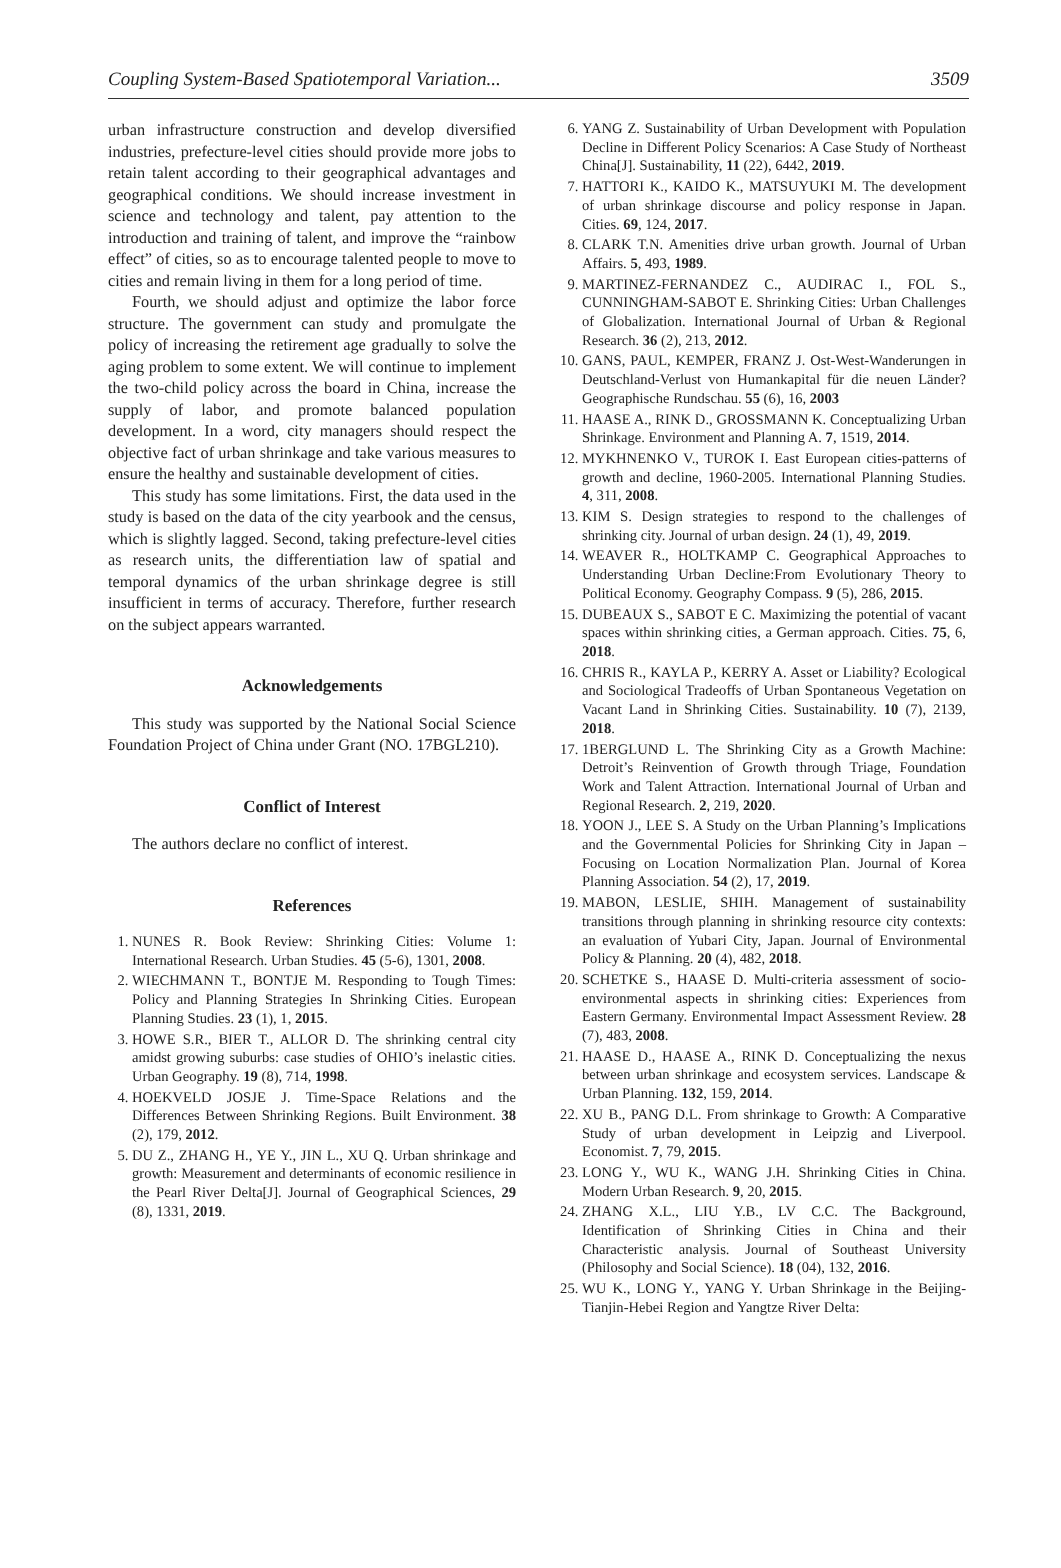Coupling System-Based Spatiotemporal Variation... 3509
urban infrastructure construction and develop diversified industries, prefecture-level cities should provide more jobs to retain talent according to their geographical advantages and geographical conditions. We should increase investment in science and technology and talent, pay attention to the introduction and training of talent, and improve the “rainbow effect” of cities, so as to encourage talented people to move to cities and remain living in them for a long period of time.
Fourth, we should adjust and optimize the labor force structure. The government can study and promulgate the policy of increasing the retirement age gradually to solve the aging problem to some extent. We will continue to implement the two-child policy across the board in China, increase the supply of labor, and promote balanced population development. In a word, city managers should respect the objective fact of urban shrinkage and take various measures to ensure the healthy and sustainable development of cities.
This study has some limitations. First, the data used in the study is based on the data of the city yearbook and the census, which is slightly lagged. Second, taking prefecture-level cities as research units, the differentiation law of spatial and temporal dynamics of the urban shrinkage degree is still insufficient in terms of accuracy. Therefore, further research on the subject appears warranted.
Acknowledgements
This study was supported by the National Social Science Foundation Project of China under Grant (NO. 17BGL210).
Conflict of Interest
The authors declare no conflict of interest.
References
1. NUNES R. Book Review: Shrinking Cities: Volume 1: International Research. Urban Studies. 45 (5-6), 1301, 2008.
2. WIECHMANN T., BONTJE M. Responding to Tough Times: Policy and Planning Strategies In Shrinking Cities. European Planning Studies. 23 (1), 1, 2015.
3. HOWE S.R., BIER T., ALLOR D. The shrinking central city amidst growing suburbs: case studies of OHIO’s inelastic cities. Urban Geography. 19 (8), 714, 1998.
4. HOEKVELD JOSJE J. Time-Space Relations and the Differences Between Shrinking Regions. Built Environment. 38 (2), 179, 2012.
5. DU Z., ZHANG H., YE Y., JIN L., XU Q. Urban shrinkage and growth: Measurement and determinants of economic resilience in the Pearl River Delta[J]. Journal of Geographical Sciences, 29 (8), 1331, 2019.
6. YANG Z. Sustainability of Urban Development with Population Decline in Different Policy Scenarios: A Case Study of Northeast China[J]. Sustainability, 11 (22), 6442, 2019.
7. HATTORI K., KAIDO K., MATSUYUKI M. The development of urban shrinkage discourse and policy response in Japan. Cities. 69, 124, 2017.
8. CLARK T.N. Amenities drive urban growth. Journal of Urban Affairs. 5, 493, 1989.
9. MARTINEZ-FERNANDEZ C., AUDIRAC I., FOL S., CUNNINGHAM-SABOT E. Shrinking Cities: Urban Challenges of Globalization. International Journal of Urban & Regional Research. 36 (2), 213, 2012.
10. GANS, PAUL, KEMPER, FRANZ J. Ost-West-Wanderungen in Deutschland-Verlust von Humankapital für die neuen Länder? Geographische Rundschau. 55 (6), 16, 2003
11. HAASE A., RINK D., GROSSMANN K. Conceptualizing Urban Shrinkage. Environment and Planning A. 7, 1519, 2014.
12. MYKHNENKO V., TUROK I. East European cities-patterns of growth and decline, 1960-2005. International Planning Studies. 4, 311, 2008.
13. KIM S. Design strategies to respond to the challenges of shrinking city. Journal of urban design. 24 (1), 49, 2019.
14. WEAVER R., HOLTKAMP C. Geographical Approaches to Understanding Urban Decline:From Evolutionary Theory to Political Economy. Geography Compass. 9 (5), 286, 2015.
15. DUBEAUX S., SABOT E C. Maximizing the potential of vacant spaces within shrinking cities, a German approach. Cities. 75, 6, 2018.
16. CHRIS R., KAYLA P., KERRY A. Asset or Liability? Ecological and Sociological Tradeoffs of Urban Spontaneous Vegetation on Vacant Land in Shrinking Cities. Sustainability. 10 (7), 2139, 2018.
17. 1BERGLUND L. The Shrinking City as a Growth Machine: Detroit’s Reinvention of Growth through Triage, Foundation Work and Talent Attraction. International Journal of Urban and Regional Research. 2, 219, 2020.
18. YOON J., LEE S. A Study on the Urban Planning’s Implications and the Governmental Policies for Shrinking City in Japan – Focusing on Location Normalization Plan. Journal of Korea Planning Association. 54 (2), 17, 2019.
19. MABON, LESLIE, SHIH. Management of sustainability transitions through planning in shrinking resource city contexts: an evaluation of Yubari City, Japan. Journal of Environmental Policy & Planning. 20 (4), 482, 2018.
20. SCHETKE S., HAASE D. Multi-criteria assessment of socio-environmental aspects in shrinking cities: Experiences from Eastern Germany. Environmental Impact Assessment Review. 28 (7), 483, 2008.
21. HAASE D., HAASE A., RINK D. Conceptualizing the nexus between urban shrinkage and ecosystem services. Landscape & Urban Planning. 132, 159, 2014.
22. XU B., PANG D.L. From shrinkage to Growth: A Comparative Study of urban development in Leipzig and Liverpool. Economist. 7, 79, 2015.
23. LONG Y., WU K., WANG J.H. Shrinking Cities in China. Modern Urban Research. 9, 20, 2015.
24. ZHANG X.L., LIU Y.B., LV C.C. The Background, Identification of Shrinking Cities in China and their Characteristic analysis. Journal of Southeast University (Philosophy and Social Science). 18 (04), 132, 2016.
25. WU K., LONG Y., YANG Y. Urban Shrinkage in the Beijing-Tianjin-Hebei Region and Yangtze River Delta: